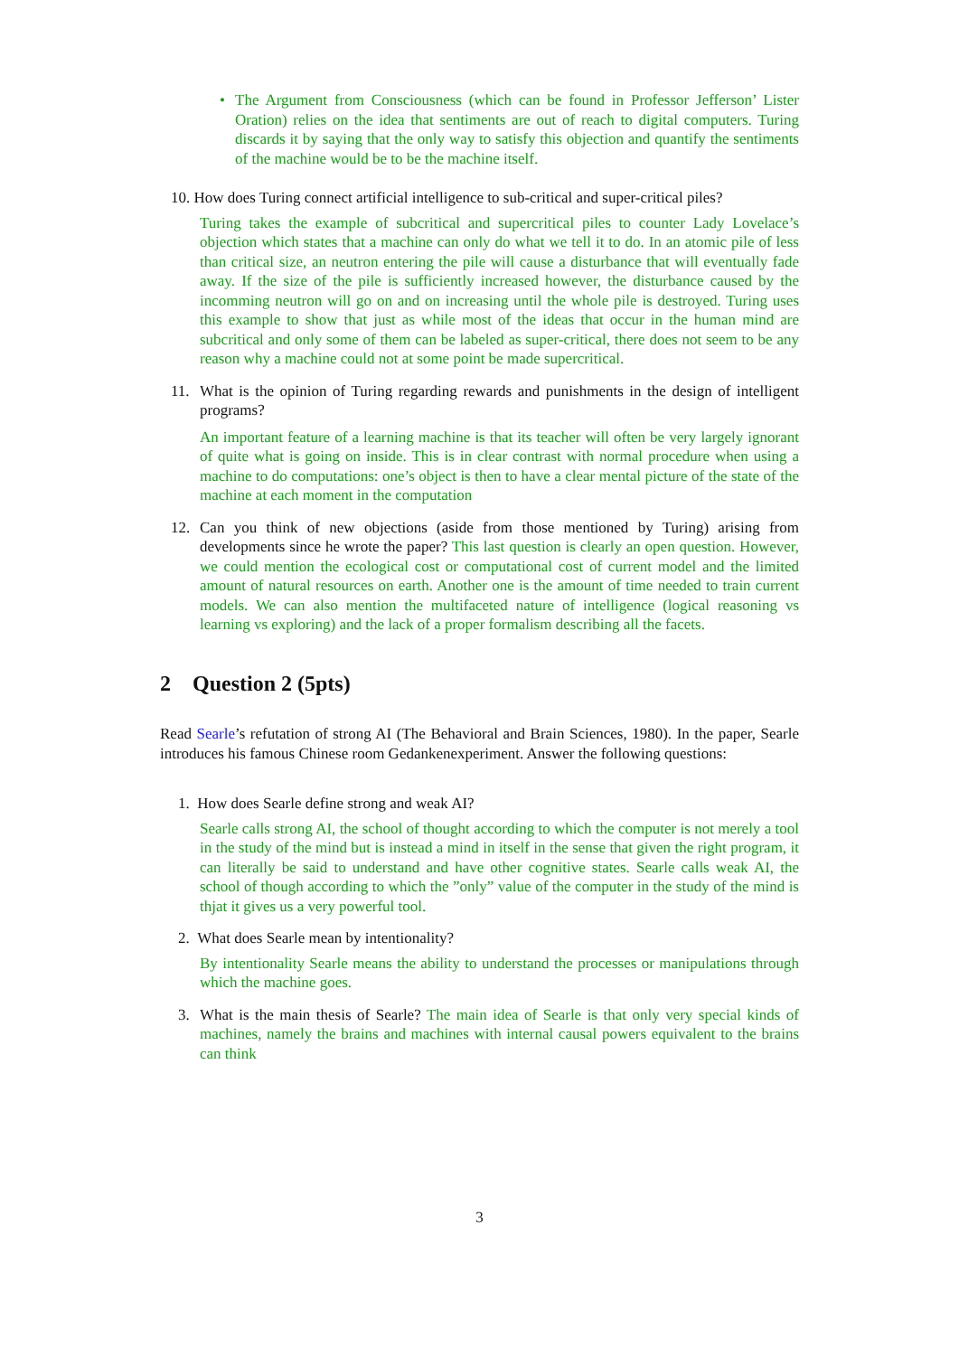• The Argument from Consciousness (which can be found in Professor Jefferson’ Lister Oration) relies on the idea that sentiments are out of reach to digital computers. Turing discards it by saying that the only way to satisfy this objection and quantify the sentiments of the machine would be to be the machine itself.
10. How does Turing connect artificial intelligence to sub-critical and super-critical piles?
Turing takes the example of subcritical and supercritical piles to counter Lady Lovelace’s objection which states that a machine can only do what we tell it to do. In an atomic pile of less than critical size, an neutron entering the pile will cause a disturbance that will eventually fade away. If the size of the pile is sufficiently increased however, the disturbance caused by the incomming neutron will go on and on increasing until the whole pile is destroyed. Turing uses this example to show that just as while most of the ideas that occur in the human mind are subcritical and only some of them can be labeled as super-critical, there does not seem to be any reason why a machine could not at some point be made supercritical.
11. What is the opinion of Turing regarding rewards and punishments in the design of intelligent programs?
An important feature of a learning machine is that its teacher will often be very largely ignorant of quite what is going on inside. This is in clear contrast with normal procedure when using a machine to do computations: one’s object is then to have a clear mental picture of the state of the machine at each moment in the computation
12. Can you think of new objections (aside from those mentioned by Turing) arising from developments since he wrote the paper? This last question is clearly an open question. However, we could mention the ecological cost or computational cost of current model and the limited amount of natural resources on earth. Another one is the amount of time needed to train current models. We can also mention the multifaceted nature of intelligence (logical reasoning vs learning vs exploring) and the lack of a proper formalism describing all the facets.
2 Question 2 (5pts)
Read Searle’s refutation of strong AI (The Behavioral and Brain Sciences, 1980). In the paper, Searle introduces his famous Chinese room Gedankenexperiment. Answer the following questions:
1. How does Searle define strong and weak AI?
Searle calls strong AI, the school of thought according to which the computer is not merely a tool in the study of the mind but is instead a mind in itself in the sense that given the right program, it can literally be said to understand and have other cognitive states. Searle calls weak AI, the school of though according to which the ”only” value of the computer in the study of the mind is thjat it gives us a very powerful tool.
2. What does Searle mean by intentionality?
By intentionality Searle means the ability to understand the processes or manipulations through which the machine goes.
3. What is the main thesis of Searle? The main idea of Searle is that only very special kinds of machines, namely the brains and machines with internal causal powers equivalent to the brains can think
3